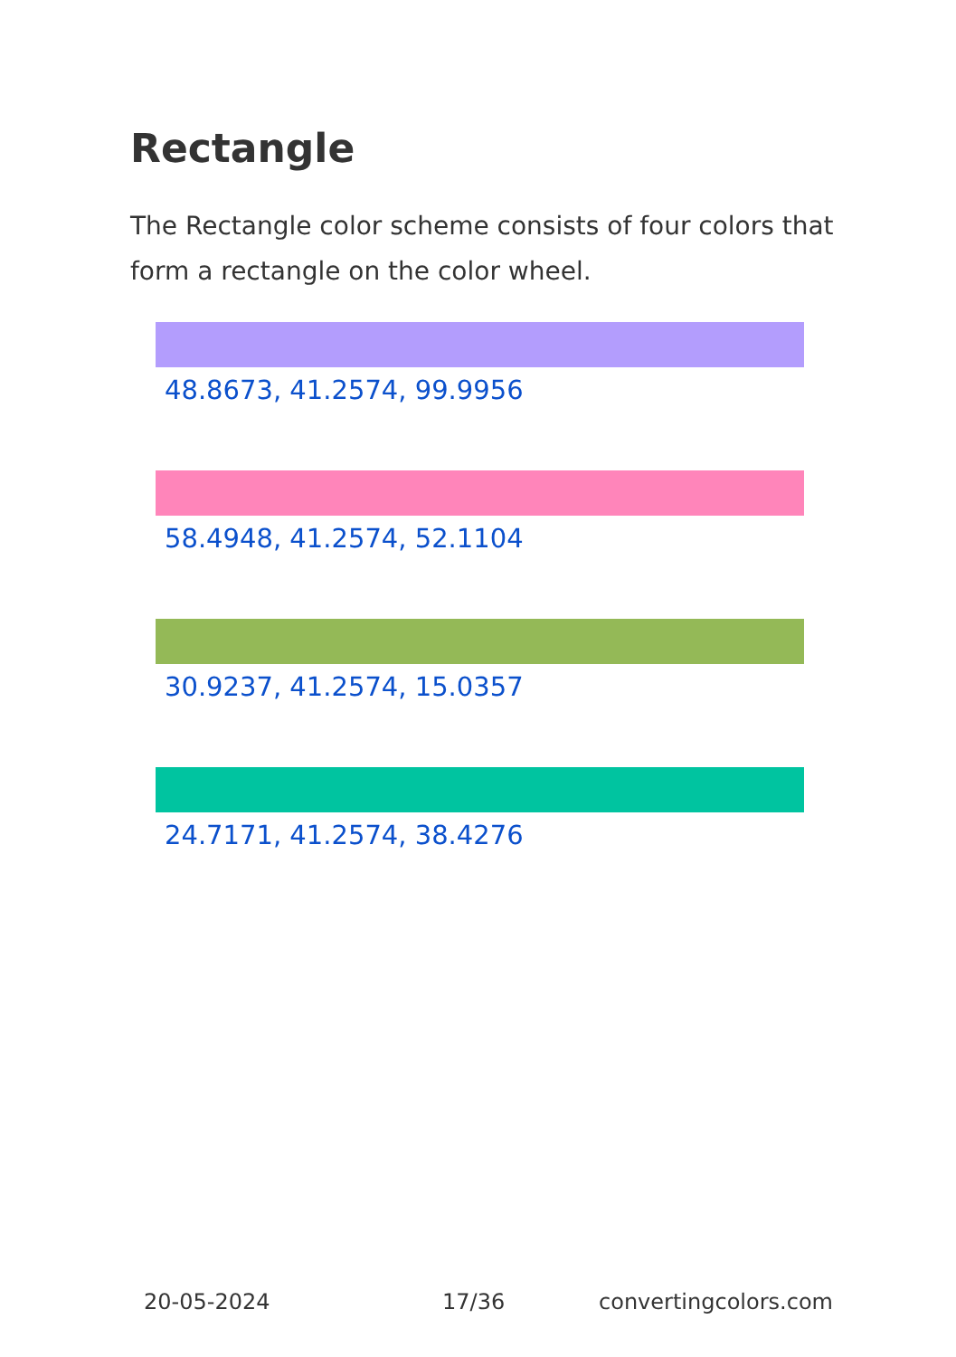Rectangle
The Rectangle color scheme consists of four colors that form a rectangle on the color wheel.
48.8673, 41.2574, 99.9956
58.4948, 41.2574, 52.1104
30.9237, 41.2574, 15.0357
24.7171, 41.2574, 38.4276
20-05-2024 17/36 convertingcolors.com